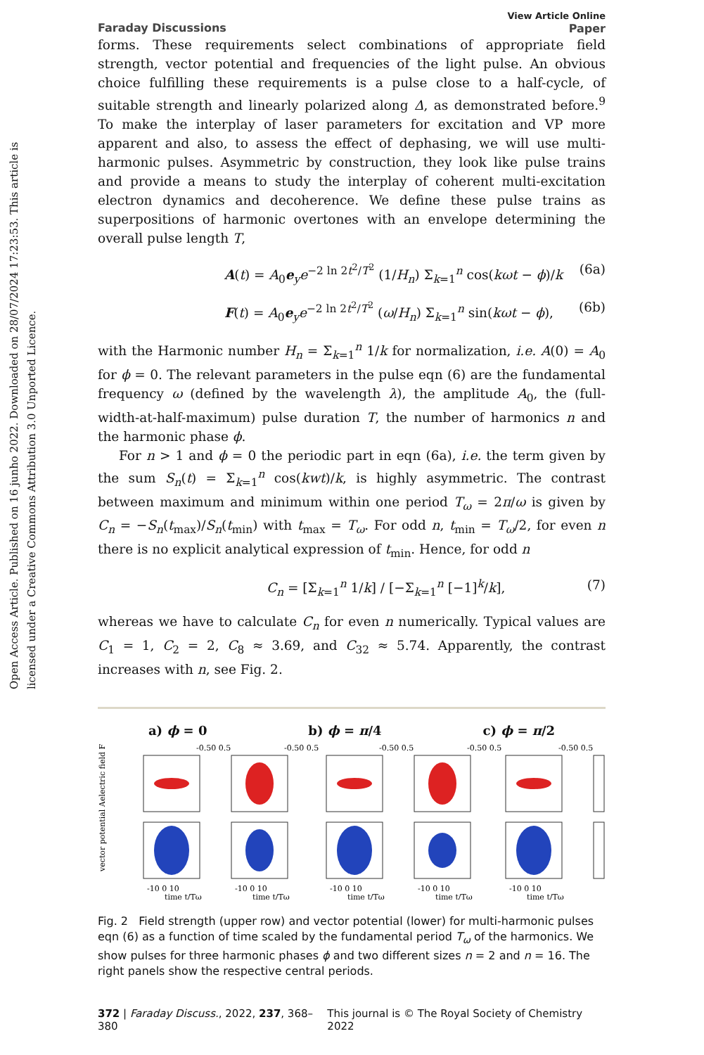Open Access Article. Published on 16 junho 2022. Downloaded on 28/07/2024 17:23:53. This article is licensed under a Creative Commons Attribution 3.0 Unported Licence.
Faraday Discussions
View Article Online
Paper
forms. These requirements select combinations of appropriate field strength, vector potential and frequencies of the light pulse. An obvious choice fulfilling these requirements is a pulse close to a half-cycle, of suitable strength and linearly polarized along Δ, as demonstrated before.<sup>9</sup> To make the interplay of laser parameters for excitation and VP more apparent and also, to assess the effect of dephasing, we will use multi-harmonic pulses. Asymmetric by construction, they look like pulse trains and provide a means to study the interplay of coherent multi-excitation electron dynamics and decoherence. We define these pulse trains as superpositions of harmonic overtones with an envelope determining the overall pulse length T,
A(t) = A<sub>0</sub>e<sub>y</sub>e<sup>−2 ln 2t<sup>2</sup>/T<sup>2</sup></sup> (1/H<sub>n</sub>) Σ<sub>k=1</sub><sup>n</sup> cos(kωt − ϕ)/k (6a)
F(t) = A<sub>0</sub>e<sub>y</sub>e<sup>−2 ln 2t<sup>2</sup>/T<sup>2</sup></sup> (ω/H<sub>n</sub>) Σ<sub>k=1</sub><sup>n</sup> sin(kωt − ϕ), (6b)
with the Harmonic number H<sub>n</sub> = Σ<sub>k=1</sub><sup>n</sup> 1/k for normalization, i.e. A(0) = A<sub>0</sub> for ϕ = 0. The relevant parameters in the pulse eqn (6) are the fundamental frequency ω (defined by the wavelength λ), the amplitude A<sub>0</sub>, the (full-width-at-half-maximum) pulse duration T, the number of harmonics n and the harmonic phase ϕ.
For n > 1 and ϕ = 0 the periodic part in eqn (6a), i.e. the term given by the sum S<sub>n</sub>(t) = Σ<sub>k=1</sub><sup>n</sup> cos(kwt)/k, is highly asymmetric. The contrast between maximum and minimum within one period T<sub>ω</sub> = 2π/ω is given by C<sub>n</sub> = −S<sub>n</sub>(t<sub>max</sub>)/S<sub>n</sub>(t<sub>min</sub>) with t<sub>max</sub> = T<sub>ω</sub>. For odd n, t<sub>min</sub> = T<sub>ω</sub>/2, for even n there is no explicit analytical expression of t<sub>min</sub>. Hence, for odd n
C<sub>n</sub> = [Σ<sub>k=1</sub><sup>n</sup> 1/k] / [−Σ<sub>k=1</sub><sup>n</sup> [−1]<sup>k</sup>/k], (7)
whereas we have to calculate C<sub>n</sub> for even n numerically. Typical values are C<sub>1</sub> = 1, C<sub>2</sub> = 2, C<sub>8</sub> ≈ 3.69, and C<sub>32</sub> ≈ 5.74. Apparently, the contrast increases with n, see Fig. 2.
a) ϕ = 0 b) ϕ = π/4 c) ϕ = π/2
electric field F
vector potential A
-10 0 10
-10 0 10
-10 0 10
-10 0 10
-10 0 10
time t/Tω
time t/Tω
time t/Tω
time t/Tω
time t/Tω
-0.50 0.5
-0.50 0.5
-0.50 0.5
-0.50 0.5
-0.50 0.5
Fig. 2 Field strength (upper row) and vector potential (lower) for multi-harmonic pulses eqn (6) as a function of time scaled by the fundamental period T<sub>ω</sub> of the harmonics. We show pulses for three harmonic phases ϕ and two different sizes n = 2 and n = 16. The right panels show the respective central periods.
372 | Faraday Discuss., 2022, 237, 368–380 This journal is © The Royal Society of Chemistry 2022